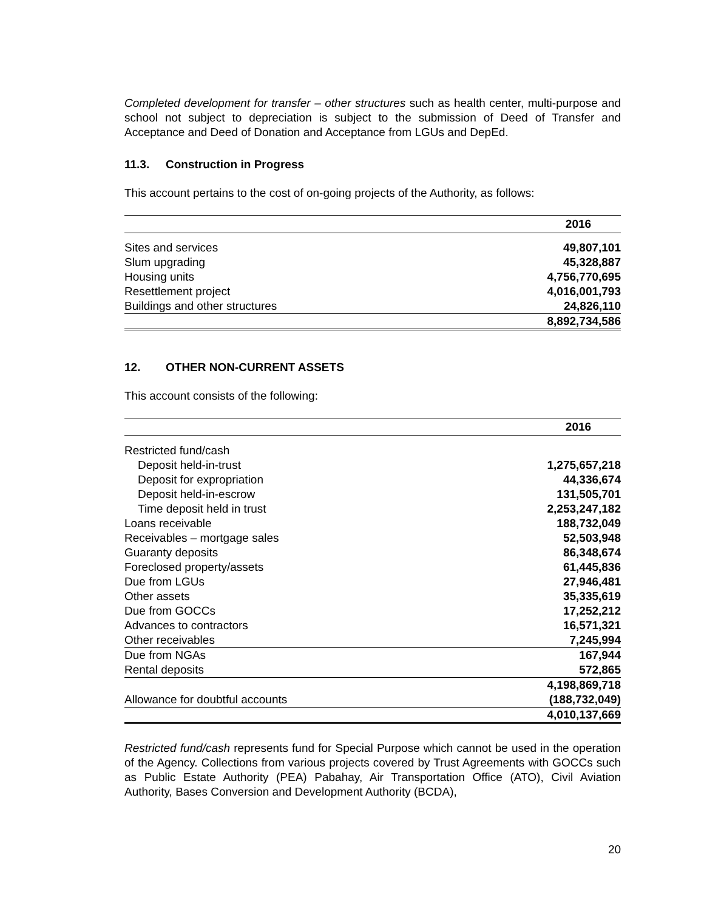Completed development for transfer – other structures such as health center, multi-purpose and school not subject to depreciation is subject to the submission of Deed of Transfer and Acceptance and Deed of Donation and Acceptance from LGUs and DepEd.
11.3. Construction in Progress
This account pertains to the cost of on-going projects of the Authority, as follows:
| | 2016 |
| Sites and services | 49,807,101 |
| Slum upgrading | 45,328,887 |
| Housing units | 4,756,770,695 |
| Resettlement project | 4,016,001,793 |
| Buildings and other structures | 24,826,110 |
| | 8,892,734,586 |
12. OTHER NON-CURRENT ASSETS
This account consists of the following:
| | 2016 |
| Restricted fund/cash | |
| Deposit held-in-trust | 1,275,657,218 |
| Deposit for expropriation | 44,336,674 |
| Deposit held-in-escrow | 131,505,701 |
| Time deposit held in trust | 2,253,247,182 |
| Loans receivable | 188,732,049 |
| Receivables – mortgage sales | 52,503,948 |
| Guaranty deposits | 86,348,674 |
| Foreclosed property/assets | 61,445,836 |
| Due from LGUs | 27,946,481 |
| Other assets | 35,335,619 |
| Due from GOCCs | 17,252,212 |
| Advances to contractors | 16,571,321 |
| Other receivables | 7,245,994 |
| Due from NGAs | 167,944 |
| Rental deposits | 572,865 |
| | 4,198,869,718 |
| Allowance for doubtful accounts | (188,732,049) |
| | 4,010,137,669 |
Restricted fund/cash represents fund for Special Purpose which cannot be used in the operation of the Agency. Collections from various projects covered by Trust Agreements with GOCCs such as Public Estate Authority (PEA) Pabahay, Air Transportation Office (ATO), Civil Aviation Authority, Bases Conversion and Development Authority (BCDA),
20